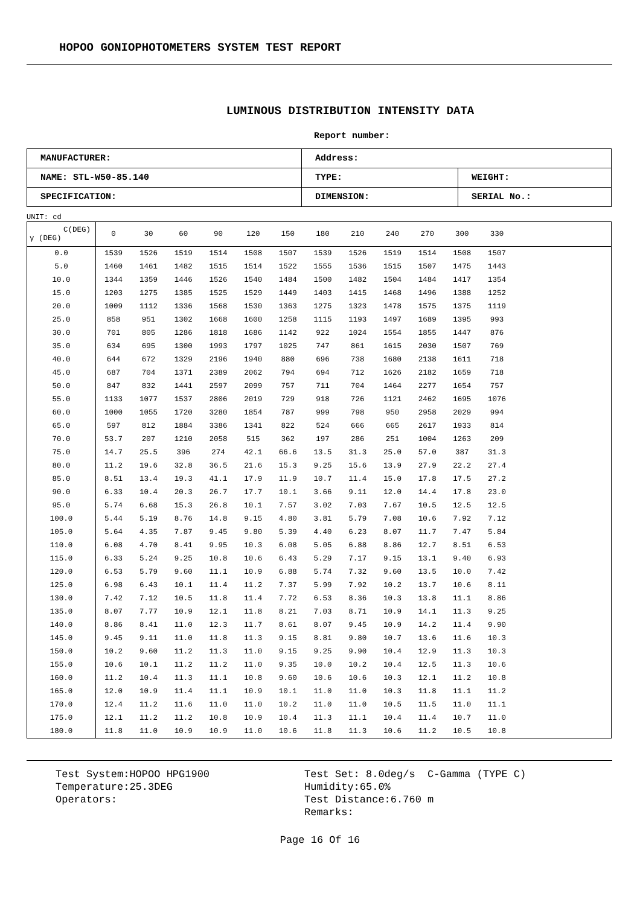HOPOO GONIOPHOTOMETERS SYSTEM TEST REPORT
LUMINOUS DISTRIBUTION INTENSITY DATA
Report number:
| MANUFACTURER: | Address: | |
| NAME: STL-W50-85.140 | TYPE: | WEIGHT: |
| SPECIFICATION: | DIMENSION: | SERIAL No.: |
UNIT: cd
| C(DEG) γ (DEG) | 0 | 30 | 60 | 90 | 120 | 150 | 180 | 210 | 240 | 270 | 300 | 330 | |
| --- | --- | --- | --- | --- | --- | --- | --- | --- | --- | --- | --- | --- | --- |
| 0.0 | 1539 | 1526 | 1519 | 1514 | 1508 | 1507 | 1539 | 1526 | 1519 | 1514 | 1508 | 1507 | |
| 5.0 | 1460 | 1461 | 1482 | 1515 | 1514 | 1522 | 1555 | 1536 | 1515 | 1507 | 1475 | 1443 | |
| 10.0 | 1344 | 1359 | 1446 | 1526 | 1540 | 1484 | 1500 | 1482 | 1504 | 1484 | 1417 | 1354 | |
| 15.0 | 1203 | 1275 | 1385 | 1525 | 1529 | 1449 | 1403 | 1415 | 1468 | 1496 | 1388 | 1252 | |
| 20.0 | 1009 | 1112 | 1336 | 1568 | 1530 | 1363 | 1275 | 1323 | 1478 | 1575 | 1375 | 1119 | |
| 25.0 | 858 | 951 | 1302 | 1668 | 1600 | 1258 | 1115 | 1193 | 1497 | 1689 | 1395 | 993 | |
| 30.0 | 701 | 805 | 1286 | 1818 | 1686 | 1142 | 922 | 1024 | 1554 | 1855 | 1447 | 876 | |
| 35.0 | 634 | 695 | 1300 | 1993 | 1797 | 1025 | 747 | 861 | 1615 | 2030 | 1507 | 769 | |
| 40.0 | 644 | 672 | 1329 | 2196 | 1940 | 880 | 696 | 738 | 1680 | 2138 | 1611 | 718 | |
| 45.0 | 687 | 704 | 1371 | 2389 | 2062 | 794 | 694 | 712 | 1626 | 2182 | 1659 | 718 | |
| 50.0 | 847 | 832 | 1441 | 2597 | 2099 | 757 | 711 | 704 | 1464 | 2277 | 1654 | 757 | |
| 55.0 | 1133 | 1077 | 1537 | 2806 | 2019 | 729 | 918 | 726 | 1121 | 2462 | 1695 | 1076 | |
| 60.0 | 1000 | 1055 | 1720 | 3280 | 1854 | 787 | 999 | 798 | 950 | 2958 | 2029 | 994 | |
| 65.0 | 597 | 812 | 1884 | 3386 | 1341 | 822 | 524 | 666 | 665 | 2617 | 1933 | 814 | |
| 70.0 | 53.7 | 207 | 1210 | 2058 | 515 | 362 | 197 | 286 | 251 | 1004 | 1263 | 209 | |
| 75.0 | 14.7 | 25.5 | 396 | 274 | 42.1 | 66.6 | 13.5 | 31.3 | 25.0 | 57.0 | 387 | 31.3 | |
| 80.0 | 11.2 | 19.6 | 32.8 | 36.5 | 21.6 | 15.3 | 9.25 | 15.6 | 13.9 | 27.9 | 22.2 | 27.4 | |
| 85.0 | 8.51 | 13.4 | 19.3 | 41.1 | 17.9 | 11.9 | 10.7 | 11.4 | 15.0 | 17.8 | 17.5 | 27.2 | |
| 90.0 | 6.33 | 10.4 | 20.3 | 26.7 | 17.7 | 10.1 | 3.66 | 9.11 | 12.0 | 14.4 | 17.8 | 23.0 | |
| 95.0 | 5.74 | 6.68 | 15.3 | 26.8 | 10.1 | 7.57 | 3.02 | 7.03 | 7.67 | 10.5 | 12.5 | 12.5 | |
| 100.0 | 5.44 | 5.19 | 8.76 | 14.8 | 9.15 | 4.80 | 3.81 | 5.79 | 7.08 | 10.6 | 7.92 | 7.12 | |
| 105.0 | 5.64 | 4.35 | 7.87 | 9.45 | 9.80 | 5.39 | 4.40 | 6.23 | 8.07 | 11.7 | 7.47 | 5.84 | |
| 110.0 | 6.08 | 4.70 | 8.41 | 9.95 | 10.3 | 6.08 | 5.05 | 6.88 | 8.86 | 12.7 | 8.51 | 6.53 | |
| 115.0 | 6.33 | 5.24 | 9.25 | 10.8 | 10.6 | 6.43 | 5.29 | 7.17 | 9.15 | 13.1 | 9.40 | 6.93 | |
| 120.0 | 6.53 | 5.79 | 9.60 | 11.1 | 10.9 | 6.88 | 5.74 | 7.32 | 9.60 | 13.5 | 10.0 | 7.42 | |
| 125.0 | 6.98 | 6.43 | 10.1 | 11.4 | 11.2 | 7.37 | 5.99 | 7.92 | 10.2 | 13.7 | 10.6 | 8.11 | |
| 130.0 | 7.42 | 7.12 | 10.5 | 11.8 | 11.4 | 7.72 | 6.53 | 8.36 | 10.3 | 13.8 | 11.1 | 8.86 | |
| 135.0 | 8.07 | 7.77 | 10.9 | 12.1 | 11.8 | 8.21 | 7.03 | 8.71 | 10.9 | 14.1 | 11.3 | 9.25 | |
| 140.0 | 8.86 | 8.41 | 11.0 | 12.3 | 11.7 | 8.61 | 8.07 | 9.45 | 10.9 | 14.2 | 11.4 | 9.90 | |
| 145.0 | 9.45 | 9.11 | 11.0 | 11.8 | 11.3 | 9.15 | 8.81 | 9.80 | 10.7 | 13.6 | 11.6 | 10.3 | |
| 150.0 | 10.2 | 9.60 | 11.2 | 11.3 | 11.0 | 9.15 | 9.25 | 9.90 | 10.4 | 12.9 | 11.3 | 10.3 | |
| 155.0 | 10.6 | 10.1 | 11.2 | 11.2 | 11.0 | 9.35 | 10.0 | 10.2 | 10.4 | 12.5 | 11.3 | 10.6 | |
| 160.0 | 11.2 | 10.4 | 11.3 | 11.1 | 10.8 | 9.60 | 10.6 | 10.6 | 10.3 | 12.1 | 11.2 | 10.8 | |
| 165.0 | 12.0 | 10.9 | 11.4 | 11.1 | 10.9 | 10.1 | 11.0 | 11.0 | 10.3 | 11.8 | 11.1 | 11.2 | |
| 170.0 | 12.4 | 11.2 | 11.6 | 11.0 | 11.0 | 10.2 | 11.0 | 11.0 | 10.5 | 11.5 | 11.0 | 11.1 | |
| 175.0 | 12.1 | 11.2 | 11.2 | 10.8 | 10.9 | 10.4 | 11.3 | 11.1 | 10.4 | 11.4 | 10.7 | 11.0 | |
| 180.0 | 11.8 | 11.0 | 10.9 | 10.9 | 11.0 | 10.6 | 11.8 | 11.3 | 10.6 | 11.2 | 10.5 | 10.8 | |
Test System:HOPOO HPG1900
Temperature:25.3DEG
Operators:
Test Set: 8.0deg/s C-Gamma (TYPE C)
Humidity:65.0%
Test Distance:6.760 m
Remarks:
Page 16 Of 16